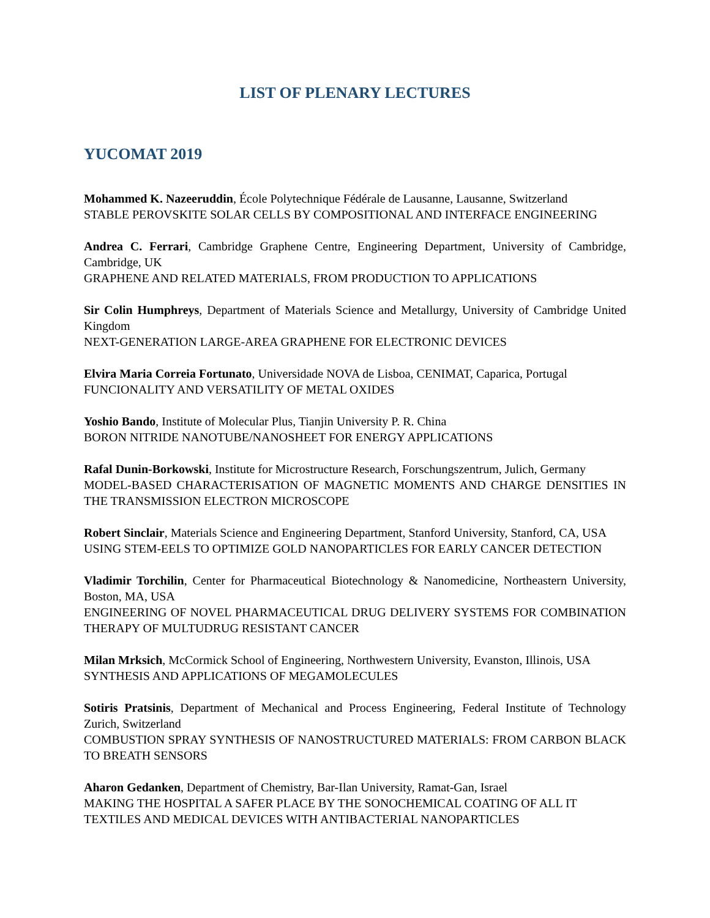LIST OF PLENARY LECTURES
YUCOMAT 2019
Mohammed K. Nazeeruddin, École Polytechnique Fédérale de Lausanne, Lausanne, Switzerland
STABLE PEROVSKITE SOLAR CELLS BY COMPOSITIONAL AND INTERFACE ENGINEERING
Andrea C. Ferrari, Cambridge Graphene Centre, Engineering Department, University of Cambridge, Cambridge, UK
GRAPHENE AND RELATED MATERIALS, FROM PRODUCTION TO APPLICATIONS
Sir Colin Humphreys, Department of Materials Science and Metallurgy, University of Cambridge United Kingdom
NEXT-GENERATION LARGE-AREA GRAPHENE FOR ELECTRONIC DEVICES
Elvira Maria Correia Fortunato, Universidade NOVA de Lisboa, CENIMAT, Caparica, Portugal
FUNCIONALITY AND VERSATILITY OF METAL OXIDES
Yoshio Bando, Institute of Molecular Plus, Tianjin University P. R. China
BORON NITRIDE NANOTUBE/NANOSHEET FOR ENERGY APPLICATIONS
Rafal Dunin-Borkowski, Institute for Microstructure Research, Forschungszentrum, Julich, Germany
MODEL-BASED CHARACTERISATION OF MAGNETIC MOMENTS AND CHARGE DENSITIES IN THE TRANSMISSION ELECTRON MICROSCOPE
Robert Sinclair, Materials Science and Engineering Department, Stanford University, Stanford, CA, USA
USING STEM-EELS TO OPTIMIZE GOLD NANOPARTICLES FOR EARLY CANCER DETECTION
Vladimir Torchilin, Center for Pharmaceutical Biotechnology & Nanomedicine, Northeastern University, Boston, MA, USA
ENGINEERING OF NOVEL PHARMACEUTICAL DRUG DELIVERY SYSTEMS FOR COMBINATION THERAPY OF MULTUDRUG RESISTANT CANCER
Milan Mrksich, McCormick School of Engineering, Northwestern University, Evanston, Illinois, USA
SYNTHESIS AND APPLICATIONS OF MEGAMOLECULES
Sotiris Pratsinis, Department of Mechanical and Process Engineering, Federal Institute of Technology Zurich, Switzerland
COMBUSTION SPRAY SYNTHESIS OF NANOSTRUCTURED MATERIALS: FROM CARBON BLACK TO BREATH SENSORS
Aharon Gedanken, Department of Chemistry, Bar-Ilan University, Ramat-Gan, Israel
MAKING THE HOSPITAL A SAFER PLACE BY THE SONOCHEMICAL COATING OF ALL IT TEXTILES AND MEDICAL DEVICES WITH ANTIBACTERIAL NANOPARTICLES